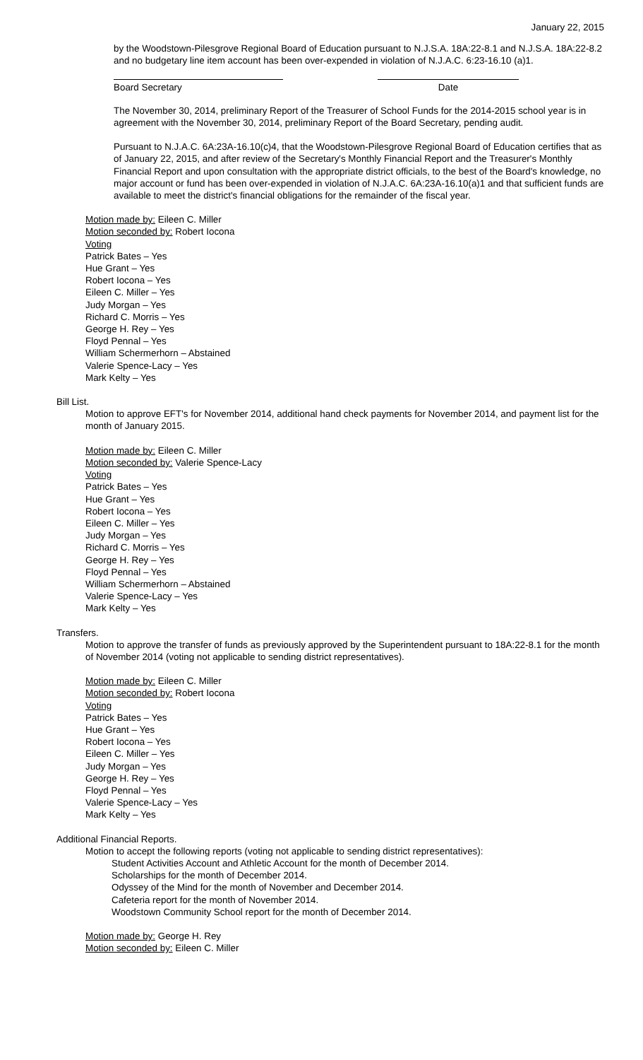January 22, 2015
by the Woodstown-Pilesgrove Regional Board of Education pursuant to N.J.S.A. 18A:22-8.1 and N.J.S.A. 18A:22-8.2 and no budgetary line item account has been over-expended in violation of N.J.A.C. 6:23-16.10 (a)1.
Board Secretary Date
The November 30, 2014, preliminary Report of the Treasurer of School Funds for the 2014-2015 school year is in agreement with the November 30, 2014, preliminary Report of the Board Secretary, pending audit.
Pursuant to N.J.A.C. 6A:23A-16.10(c)4, that the Woodstown-Pilesgrove Regional Board of Education certifies that as of January 22, 2015, and after review of the Secretary's Monthly Financial Report and the Treasurer's Monthly Financial Report and upon consultation with the appropriate district officials, to the best of the Board's knowledge, no major account or fund has been over-expended in violation of N.J.A.C. 6A:23A-16.10(a)1 and that sufficient funds are available to meet the district's financial obligations for the remainder of the fiscal year.
Motion made by: Eileen C. Miller
Motion seconded by: Robert Iocona
Voting
Patrick Bates – Yes
Hue Grant – Yes
Robert Iocona – Yes
Eileen C. Miller – Yes
Judy Morgan – Yes
Richard C. Morris – Yes
George H. Rey – Yes
Floyd Pennal – Yes
William Schermerhorn – Abstained
Valerie Spence-Lacy – Yes
Mark Kelty – Yes
Bill List.
Motion to approve EFT's for November 2014, additional hand check payments for November 2014, and payment list for the month of January 2015.
Motion made by: Eileen C. Miller
Motion seconded by: Valerie Spence-Lacy
Voting
Patrick Bates – Yes
Hue Grant – Yes
Robert Iocona – Yes
Eileen C. Miller – Yes
Judy Morgan – Yes
Richard C. Morris – Yes
George H. Rey – Yes
Floyd Pennal – Yes
William Schermerhorn – Abstained
Valerie Spence-Lacy – Yes
Mark Kelty – Yes
Transfers.
Motion to approve the transfer of funds as previously approved by the Superintendent pursuant to 18A:22-8.1 for the month of November 2014 (voting not applicable to sending district representatives).
Motion made by: Eileen C. Miller
Motion seconded by: Robert Iocona
Voting
Patrick Bates – Yes
Hue Grant – Yes
Robert Iocona – Yes
Eileen C. Miller – Yes
Judy Morgan – Yes
George H. Rey – Yes
Floyd Pennal – Yes
Valerie Spence-Lacy – Yes
Mark Kelty – Yes
Additional Financial Reports.
Motion to accept the following reports (voting not applicable to sending district representatives):
Student Activities Account and Athletic Account for the month of December 2014.
Scholarships for the month of December 2014.
Odyssey of the Mind for the month of November and December 2014.
Cafeteria report for the month of November 2014.
Woodstown Community School report for the month of December 2014.
Motion made by: George H. Rey
Motion seconded by: Eileen C. Miller